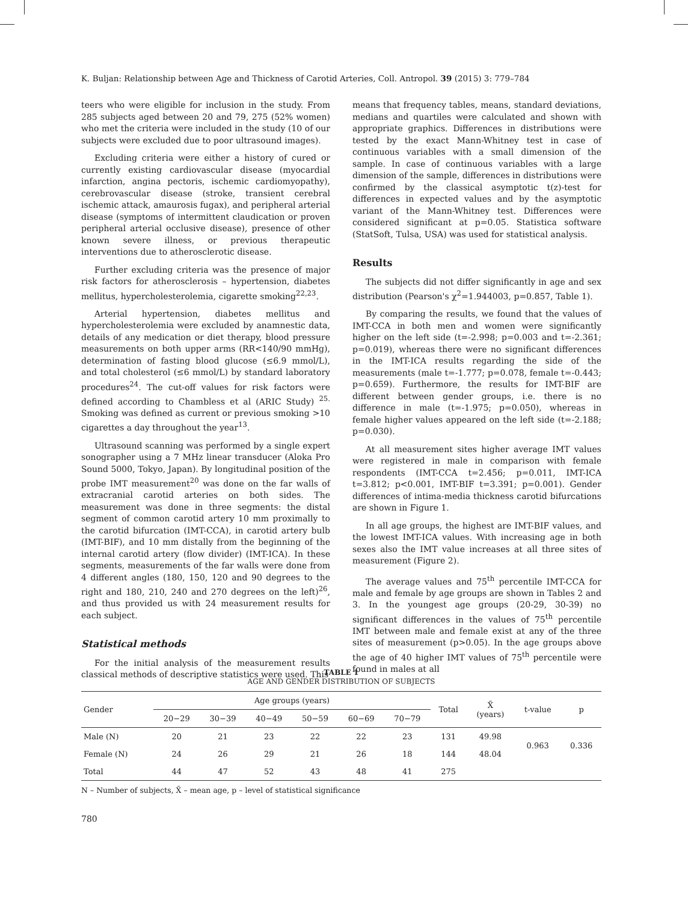K. Buljan: Relationship between Age and Thickness of Carotid Arteries, Coll. Antropol. 39 (2015) 3: 779–784
teers who were eligible for inclusion in the study. From 285 subjects aged between 20 and 79, 275 (52% women) who met the criteria were included in the study (10 of our subjects were excluded due to poor ultrasound images).
Excluding criteria were either a history of cured or currently existing cardiovascular disease (myocardial infarction, angina pectoris, ischemic cardiomyopathy), cerebrovascular disease (stroke, transient cerebral ischemic attack, amaurosis fugax), and peripheral arterial disease (symptoms of intermittent claudication or proven peripheral arterial occlusive disease), presence of other known severe illness, or previous therapeutic interventions due to atherosclerotic disease.
Further excluding criteria was the presence of major risk factors for atherosclerosis – hypertension, diabetes mellitus, hypercholesterolemia, cigarette smoking<sup>22,23</sup>.
Arterial hypertension, diabetes mellitus and hypercholesterolemia were excluded by anamnestic data, details of any medication or diet therapy, blood pressure measurements on both upper arms (RR<140/90 mmHg), determination of fasting blood glucose (≤6.9 mmol/L), and total cholesterol (≤6 mmol/L) by standard laboratory procedures<sup>24</sup>. The cut-off values for risk factors were defined according to Chambless et al (ARIC Study) <sup>25.</sup> Smoking was defined as current or previous smoking >10 cigarettes a day throughout the year<sup>13</sup>.
Ultrasound scanning was performed by a single expert sonographer using a 7 MHz linear transducer (Aloka Pro Sound 5000, Tokyo, Japan). By longitudinal position of the probe IMT measurement<sup>20</sup> was done on the far walls of extracranial carotid arteries on both sides. The measurement was done in three segments: the distal segment of common carotid artery 10 mm proximally to the carotid bifurcation (IMT-CCA), in carotid artery bulb (IMT-BIF), and 10 mm distally from the beginning of the internal carotid artery (flow divider) (IMT-ICA). In these segments, measurements of the far walls were done from 4 different angles (180, 150, 120 and 90 degrees to the right and 180, 210, 240 and 270 degrees on the left)<sup>26</sup>, and thus provided us with 24 measurement results for each subject.
Statistical methods
For the initial analysis of the measurement results classical methods of descriptive statistics were used. This
means that frequency tables, means, standard deviations, medians and quartiles were calculated and shown with appropriate graphics. Differences in distributions were tested by the exact Mann-Whitney test in case of continuous variables with a small dimension of the sample. In case of continuous variables with a large dimension of the sample, differences in distributions were confirmed by the classical asymptotic t(z)-test for differences in expected values and by the asymptotic variant of the Mann-Whitney test. Differences were considered significant at p=0.05. Statistica software (StatSoft, Tulsa, USA) was used for statistical analysis.
Results
The subjects did not differ significantly in age and sex distribution (Pearson's χ<sup>2</sup>=1.944003, p=0.857, Table 1).
By comparing the results, we found that the values of IMT-CCA in both men and women were significantly higher on the left side (t=-2.998; p=0.003 and t=-2.361; p=0.019), whereas there were no significant differences in the IMT-ICA results regarding the side of the measurements (male t=-1.777; p=0.078, female t=-0.443; p=0.659). Furthermore, the results for IMT-BIF are different between gender groups, i.e. there is no difference in male (t=-1.975; p=0.050), whereas in female higher values appeared on the left side (t=-2.188; p=0.030).
At all measurement sites higher average IMT values were registered in male in comparison with female respondents (IMT-CCA t=2.456; p=0.011, IMT-ICA t=3.812; p<0.001, IMT-BIF t=3.391; p=0.001). Gender differences of intima-media thickness carotid bifurcations are shown in Figure 1.
In all age groups, the highest are IMT-BIF values, and the lowest IMT-ICA values. With increasing age in both sexes also the IMT value increases at all three sites of measurement (Figure 2).
The average values and 75<sup>th</sup> percentile IMT-CCA for male and female by age groups are shown in Tables 2 and 3. In the youngest age groups (20-29, 30-39) no significant differences in the values of 75<sup>th</sup> percentile IMT between male and female exist at any of the three sites of measurement (p>0.05). In the age groups above the age of 40 higher IMT values of 75<sup>th</sup> percentile were found in males at all
TABLE 1
AGE AND GENDER DISTRIBUTION OF SUBJECTS
| Gender | Age groups (years) | | | | | | Total | X̄ (years) | t-value | p |
| --- | --- | --- | --- | --- | --- | --- | --- | --- | --- | --- |
| | 20−29 | 30−39 | 40−49 | 50−59 | 60−69 | 70−79 | | | | |
| Male (N) | 20 | 21 | 23 | 22 | 22 | 23 | 131 | 49.98 | 0.963 | 0.336 |
| Female (N) | 24 | 26 | 29 | 21 | 26 | 18 | 144 | 48.04 | | |
| Total | 44 | 47 | 52 | 43 | 48 | 41 | 275 | | | |
N – Number of subjects, X̄ – mean age, p – level of statistical significance
780